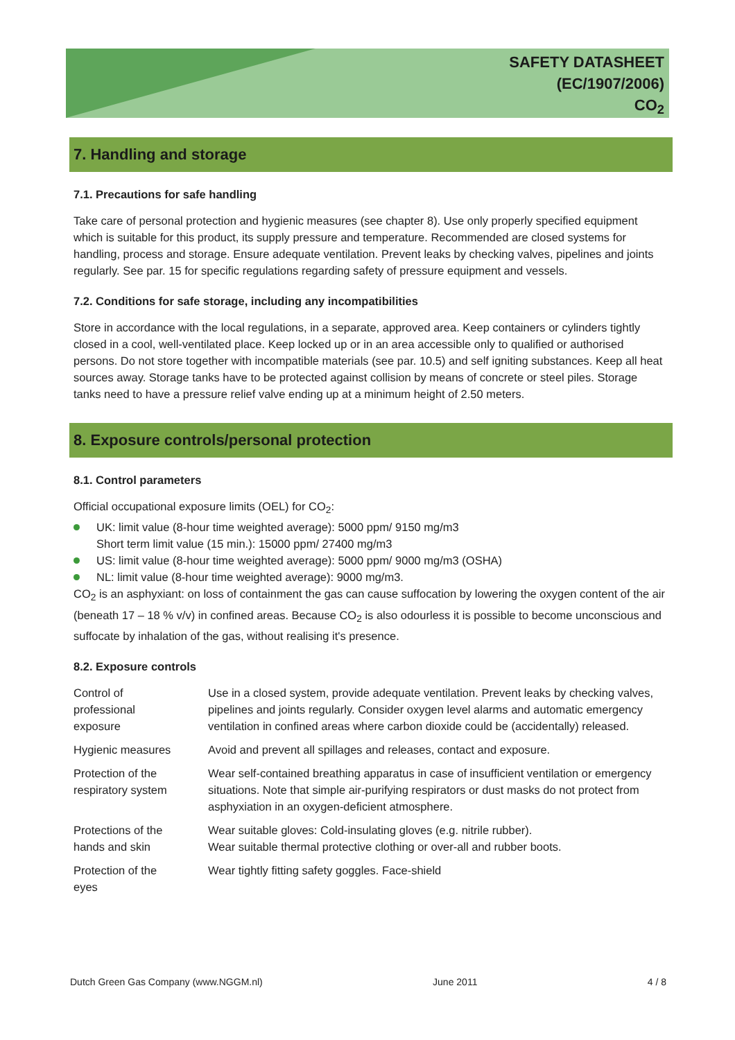SAFETY DATASHEET
(EC/1907/2006)
CO<sub>2</sub>
7. Handling and storage
7.1. Precautions for safe handling
Take care of personal protection and hygienic measures (see chapter 8). Use only properly specified equipment which is suitable for this product, its supply pressure and temperature. Recommended are closed systems for handling, process and storage. Ensure adequate ventilation. Prevent leaks by checking valves, pipelines and joints regularly. See par. 15 for specific regulations regarding safety of pressure equipment and vessels.
7.2. Conditions for safe storage, including any incompatibilities
Store in accordance with the local regulations, in a separate, approved area. Keep containers or cylinders tightly closed in a cool, well-ventilated place. Keep locked up or in an area accessible only to qualified or authorised persons. Do not store together with incompatible materials (see par. 10.5) and self igniting substances. Keep all heat sources away. Storage tanks have to be protected against collision by means of concrete or steel piles. Storage tanks need to have a pressure relief valve ending up at a minimum height of 2.50 meters.
8. Exposure controls/personal protection
8.1. Control parameters
Official occupational exposure limits (OEL) for CO<sub>2</sub>:
UK: limit value (8-hour time weighted average): 5000 ppm/ 9150 mg/m3
Short term limit value (15 min.): 15000 ppm/ 27400 mg/m3
US: limit value (8-hour time weighted average): 5000 ppm/ 9000 mg/m3 (OSHA)
NL: limit value (8-hour time weighted average): 9000 mg/m3.
CO<sub>2</sub> is an asphyxiant: on loss of containment the gas can cause suffocation by lowering the oxygen content of the air (beneath 17 – 18 % v/v) in confined areas. Because CO<sub>2</sub> is also odourless it is possible to become unconscious and suffocate by inhalation of the gas, without realising it's presence.
8.2. Exposure controls
| Control of professional exposure | Use in a closed system, provide adequate ventilation. Prevent leaks by checking valves, pipelines and joints regularly. Consider oxygen level alarms and automatic emergency ventilation in confined areas where carbon dioxide could be (accidentally) released. |
| Hygienic measures | Avoid and prevent all spillages and releases, contact and exposure. |
| Protection of the respiratory system | Wear self-contained breathing apparatus in case of insufficient ventilation or emergency situations. Note that simple air-purifying respirators or dust masks do not protect from asphyxiation in an oxygen-deficient atmosphere. |
| Protections of the hands and skin | Wear suitable gloves: Cold-insulating gloves (e.g. nitrile rubber). Wear suitable thermal protective clothing or over-all and rubber boots. |
| Protection of the eyes | Wear tightly fitting safety goggles. Face-shield |
Dutch Green Gas Company (www.NGGM.nl) June 2011 4 / 8